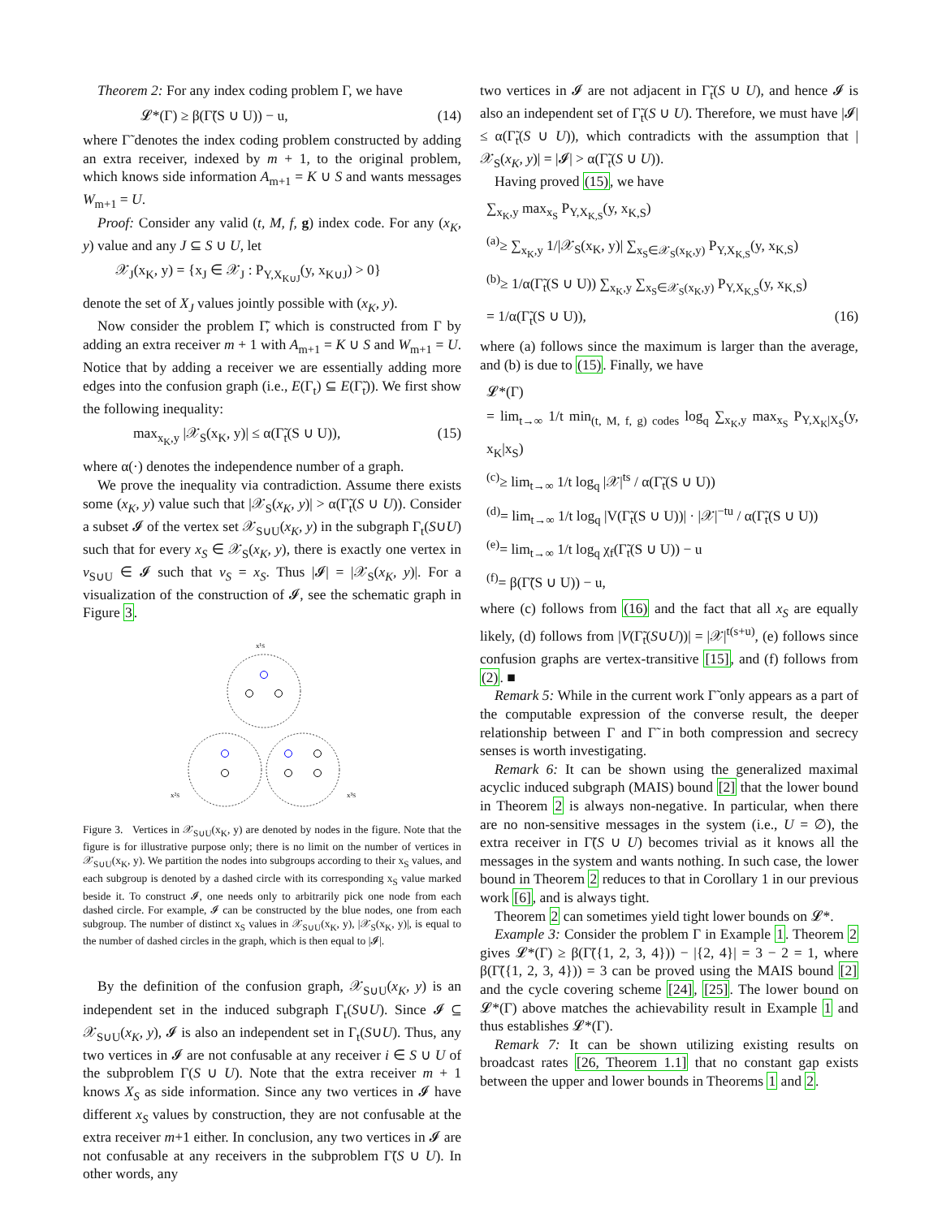Theorem 2: For any index coding problem Γ, we have
𝓛*(Γ) ≥ β(Γ̃(S ∪ U)) − u, (14)
where Γ̃ denotes the index coding problem constructed by adding an extra receiver, indexed by m + 1, to the original problem, which knows side information A<sub>m+1</sub> = K ∪ S and wants messages W<sub>m+1</sub> = U.
Proof: Consider any valid (t, M, f, g) index code. For any (x<sub>K</sub>, y) value and any J ⊆ S ∪ U, let
𝒳<sub>J</sub>(x<sub>K</sub>, y) = {x<sub>J</sub> ∈ 𝒳<sub>J</sub> : P<sub>Y,X<sub>K∪J</sub></sub>(y, x<sub>K∪J</sub>) > 0}
denote the set of X<sub>J</sub> values jointly possible with (x<sub>K</sub>, y).
Now consider the problem Γ̃, which is constructed from Γ by adding an extra receiver m + 1 with A<sub>m+1</sub> = K ∪ S and W<sub>m+1</sub> = U. Notice that by adding a receiver we are essentially adding more edges into the confusion graph (i.e., E(Γ<sub>t</sub>) ⊆ E(Γ̃<sub>t</sub>)). We first show the following inequality:
max<sub>x<sub>K</sub>,y</sub> |𝒳<sub>S</sub>(x<sub>K</sub>, y)| ≤ α(Γ̃<sub>t</sub>(S ∪ U)), (15)
where α(·) denotes the independence number of a graph.
We prove the inequality via contradiction. Assume there exists some (x<sub>K</sub>, y) value such that |𝒳<sub>S</sub>(x<sub>K</sub>, y)| > α(Γ̃<sub>t</sub>(S ∪ U)). Consider a subset 𝓘 of the vertex set 𝒳<sub>S∪U</sub>(x<sub>K</sub>, y) in the subgraph Γ<sub>t</sub>(S∪U) such that for every x<sub>S</sub> ∈ 𝒳<sub>S</sub>(x<sub>K</sub>, y), there is exactly one vertex in v<sub>S∪U</sub> ∈ 𝓘 such that v<sub>S</sub> = x<sub>S</sub>. Thus |𝓘| = |𝒳<sub>S</sub>(x<sub>K</sub>, y)|. For a visualization of the construction of 𝓘, see the schematic graph in Figure 3.
x¹S
x²S
x³S
Figure 3. Vertices in 𝒳<sub>S∪U</sub>(x<sub>K</sub>, y) are denoted by nodes in the figure. Note that the figure is for illustrative purpose only; there is no limit on the number of vertices in 𝒳<sub>S∪U</sub>(x<sub>K</sub>, y). We partition the nodes into subgroups according to their x<sub>S</sub> values, and each subgroup is denoted by a dashed circle with its corresponding x<sub>S</sub> value marked beside it. To construct 𝓘, one needs only to arbitrarily pick one node from each dashed circle. For example, 𝓘 can be constructed by the blue nodes, one from each subgroup. The number of distinct x<sub>S</sub> values in 𝒳<sub>S∪U</sub>(x<sub>K</sub>, y), |𝒳<sub>S</sub>(x<sub>K</sub>, y)|, is equal to the number of dashed circles in the graph, which is then equal to |𝓘|.
By the definition of the confusion graph, 𝒳<sub>S∪U</sub>(x<sub>K</sub>, y) is an independent set in the induced subgraph Γ<sub>t</sub>(S∪U). Since 𝓘 ⊆ 𝒳<sub>S∪U</sub>(x<sub>K</sub>, y), 𝓘 is also an independent set in Γ<sub>t</sub>(S∪U). Thus, any two vertices in 𝓘 are not confusable at any receiver i ∈ S ∪ U of the subproblem Γ(S ∪ U). Note that the extra receiver m + 1 knows X<sub>S</sub> as side information. Since any two vertices in 𝓘 have different x<sub>S</sub> values by construction, they are not confusable at the extra receiver m+1 either. In conclusion, any two vertices in 𝓘 are not confusable at any receivers in the subproblem Γ̃(S ∪ U). In other words, any
two vertices in 𝓘 are not adjacent in Γ̃<sub>t</sub>(S ∪ U), and hence 𝓘 is also an independent set of Γ̃<sub>t</sub>(S ∪ U). Therefore, we must have |𝓘| ≤ α(Γ̃<sub>t</sub>(S ∪ U)), which contradicts with the assumption that |𝒳<sub>S</sub>(x<sub>K</sub>, y)| = |𝓘| > α(Γ̃<sub>t</sub>(S ∪ U)).
Having proved (15), we have
∑<sub>x<sub>K</sub>,y</sub> max<sub>x<sub>S</sub></sub> P<sub>Y,X<sub>K,S</sub></sub>(y, x<sub>K,S</sub>)
<sup>(a)</sup>≥ ∑<sub>x<sub>K</sub>,y</sub> 1/|𝒳<sub>S</sub>(x<sub>K</sub>, y)| ∑<sub>x<sub>S</sub>∈𝒳<sub>S</sub>(x<sub>K</sub>,y)</sub> P<sub>Y,X<sub>K,S</sub></sub>(y, x<sub>K,S</sub>)
<sup>(b)</sup>≥ 1/α(Γ̃<sub>t</sub>(S ∪ U)) ∑<sub>x<sub>K</sub>,y</sub> ∑<sub>x<sub>S</sub>∈𝒳<sub>S</sub>(x<sub>K</sub>,y)</sub> P<sub>Y,X<sub>K,S</sub></sub>(y, x<sub>K,S</sub>)
= 1/α(Γ̃<sub>t</sub>(S ∪ U)), (16)
where (a) follows since the maximum is larger than the average, and (b) is due to (15). Finally, we have
𝓛*(Γ)
= lim<sub>t→∞</sub> 1/t min<sub>(t, M, f, g) codes</sub> log<sub>q</sub> ∑<sub>x<sub>K</sub>,y</sub> max<sub>x<sub>S</sub></sub> P<sub>Y,X<sub>K</sub>|X<sub>S</sub></sub>(y, x<sub>K</sub>|x<sub>S</sub>)
<sup>(c)</sup>≥ lim<sub>t→∞</sub> 1/t log<sub>q</sub> |𝒳|<sup>ts</sup> / α(Γ̃<sub>t</sub>(S ∪ U))
<sup>(d)</sup>= lim<sub>t→∞</sub> 1/t log<sub>q</sub> |V(Γ̃<sub>t</sub>(S ∪ U))| · |𝒳|<sup>−tu</sup> / α(Γ̃<sub>t</sub>(S ∪ U))
<sup>(e)</sup>= lim<sub>t→∞</sub> 1/t log<sub>q</sub> χ<sub>f</sub>(Γ̃<sub>t</sub>(S ∪ U)) − u
<sup>(f)</sup>= β(Γ̃(S ∪ U)) − u,
where (c) follows from (16) and the fact that all x<sub>S</sub> are equally likely, (d) follows from |V(Γ̃<sub>t</sub>(S∪U))| = |𝒳|<sup>t(s+u)</sup>, (e) follows since confusion graphs are vertex-transitive [15], and (f) follows from (2). ■
Remark 5: While in the current work Γ̃ only appears as a part of the computable expression of the converse result, the deeper relationship between Γ and Γ̃ in both compression and secrecy senses is worth investigating.
Remark 6: It can be shown using the generalized maximal acyclic induced subgraph (MAIS) bound [2] that the lower bound in Theorem 2 is always non-negative. In particular, when there are no non-sensitive messages in the system (i.e., U = ∅), the extra receiver in Γ̃(S ∪ U) becomes trivial as it knows all the messages in the system and wants nothing. In such case, the lower bound in Theorem 2 reduces to that in Corollary 1 in our previous work [6], and is always tight.
Theorem 2 can sometimes yield tight lower bounds on 𝓛*.
Example 3: Consider the problem Γ in Example 1. Theorem 2 gives 𝓛*(Γ) ≥ β(Γ̃({1, 2, 3, 4})) − |{2, 4}| = 3 − 2 = 1, where β(Γ̃({1, 2, 3, 4})) = 3 can be proved using the MAIS bound [2] and the cycle covering scheme [24], [25]. The lower bound on 𝓛*(Γ) above matches the achievability result in Example 1 and thus establishes 𝓛*(Γ).
Remark 7: It can be shown utilizing existing results on broadcast rates [26, Theorem 1.1] that no constant gap exists between the upper and lower bounds in Theorems 1 and 2.